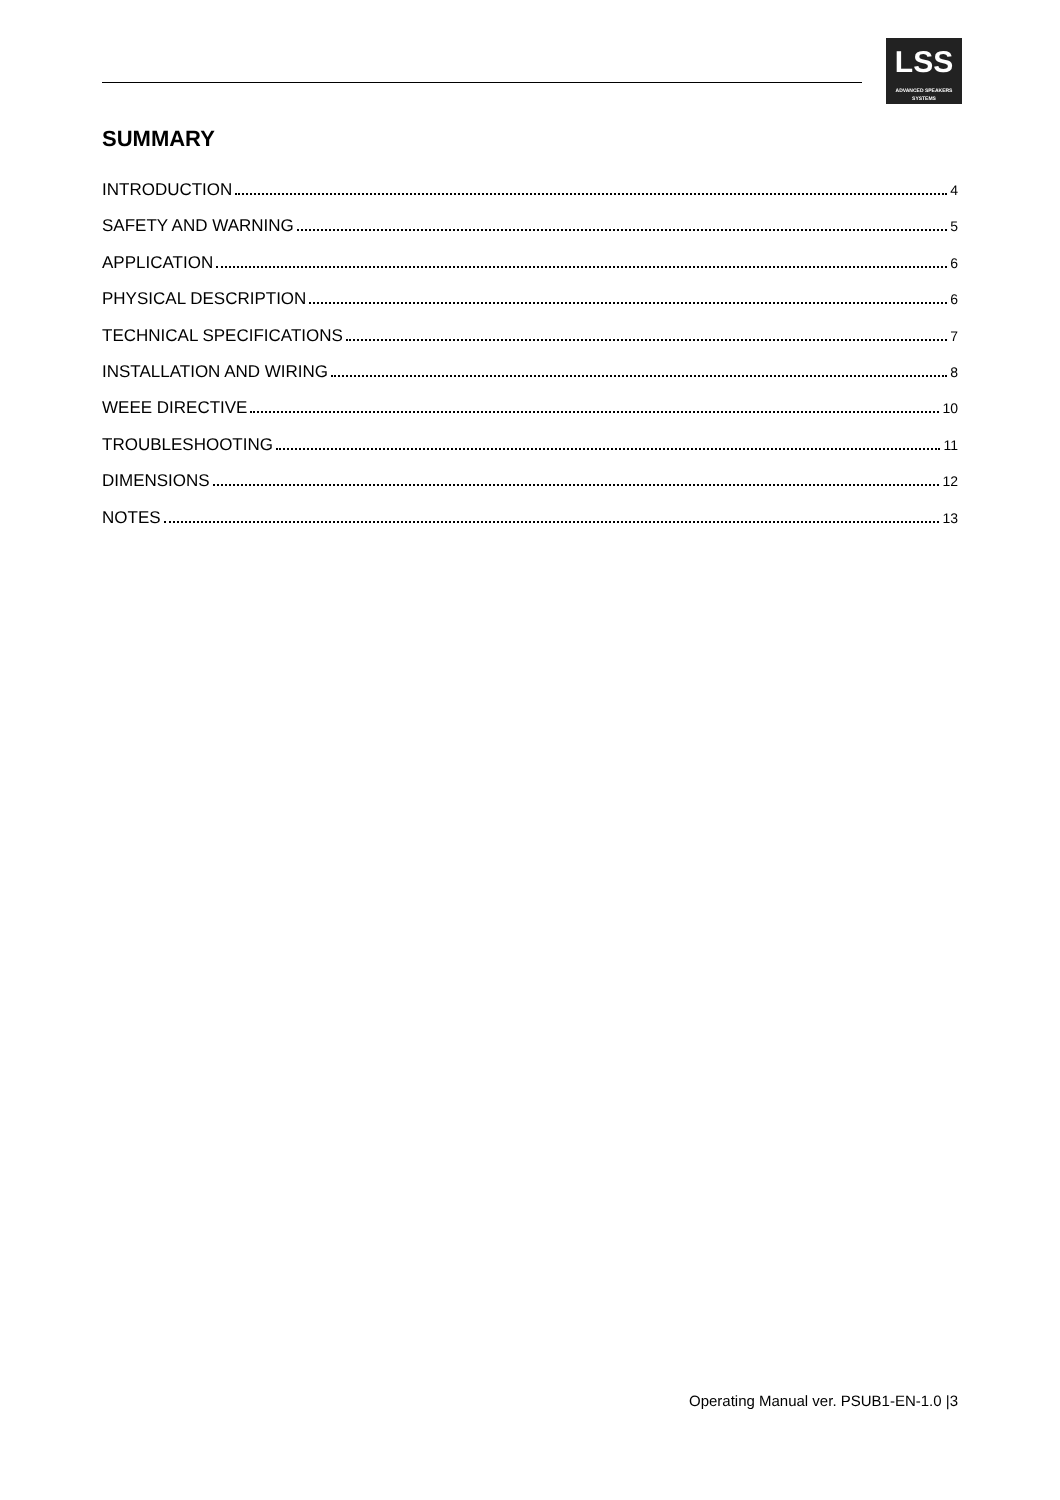LSS
ADVANCED SPEAKERS SYSTEMS
SUMMARY
INTRODUCTION 4
SAFETY AND WARNING 5
APPLICATION 6
PHYSICAL DESCRIPTION 6
TECHNICAL SPECIFICATIONS 7
INSTALLATION AND WIRING 8
WEEE DIRECTIVE 10
TROUBLESHOOTING 11
DIMENSIONS 12
NOTES 13
Operating Manual ver. PSUB1-EN-1.0 |3